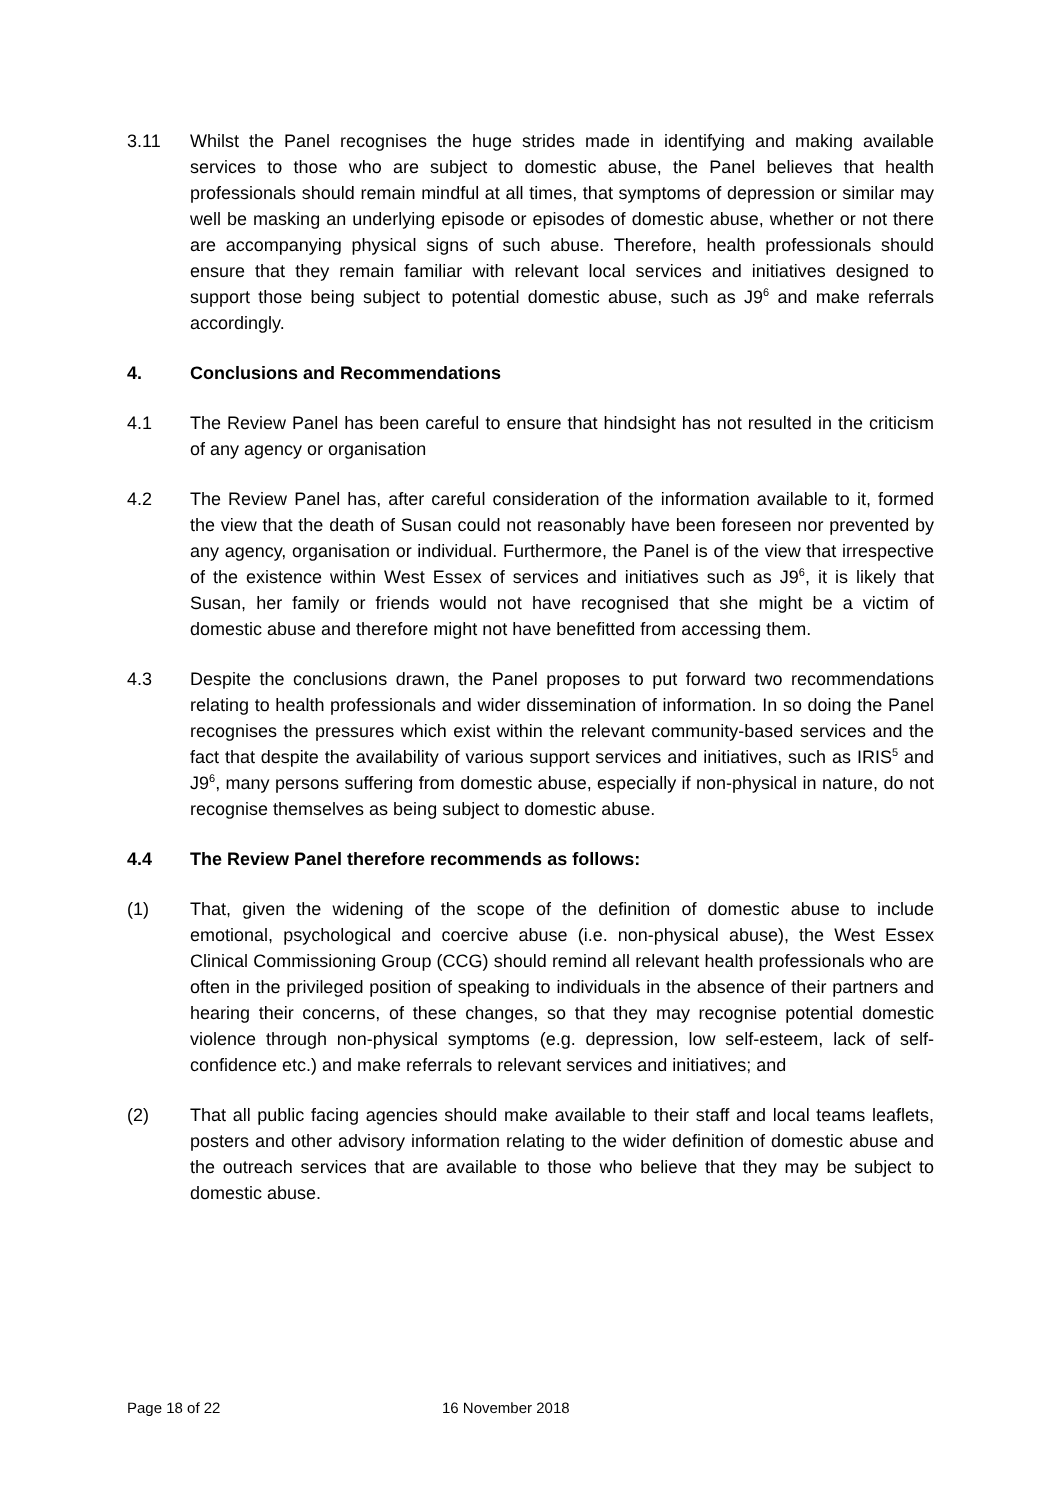3.11 Whilst the Panel recognises the huge strides made in identifying and making available services to those who are subject to domestic abuse, the Panel believes that health professionals should remain mindful at all times, that symptoms of depression or similar may well be masking an underlying episode or episodes of domestic abuse, whether or not there are accompanying physical signs of such abuse. Therefore, health professionals should ensure that they remain familiar with relevant local services and initiatives designed to support those being subject to potential domestic abuse, such as J9<sup>6</sup> and make referrals accordingly.
4. Conclusions and Recommendations
4.1 The Review Panel has been careful to ensure that hindsight has not resulted in the criticism of any agency or organisation
4.2 The Review Panel has, after careful consideration of the information available to it, formed the view that the death of Susan could not reasonably have been foreseen nor prevented by any agency, organisation or individual. Furthermore, the Panel is of the view that irrespective of the existence within West Essex of services and initiatives such as J9<sup>6</sup>, it is likely that Susan, her family or friends would not have recognised that she might be a victim of domestic abuse and therefore might not have benefitted from accessing them.
4.3 Despite the conclusions drawn, the Panel proposes to put forward two recommendations relating to health professionals and wider dissemination of information. In so doing the Panel recognises the pressures which exist within the relevant community-based services and the fact that despite the availability of various support services and initiatives, such as IRIS<sup>5</sup> and J9<sup>6</sup>, many persons suffering from domestic abuse, especially if non-physical in nature, do not recognise themselves as being subject to domestic abuse.
4.4 The Review Panel therefore recommends as follows:
(1) That, given the widening of the scope of the definition of domestic abuse to include emotional, psychological and coercive abuse (i.e. non-physical abuse), the West Essex Clinical Commissioning Group (CCG) should remind all relevant health professionals who are often in the privileged position of speaking to individuals in the absence of their partners and hearing their concerns, of these changes, so that they may recognise potential domestic violence through non-physical symptoms (e.g. depression, low self-esteem, lack of self-confidence etc.) and make referrals to relevant services and initiatives; and
(2) That all public facing agencies should make available to their staff and local teams leaflets, posters and other advisory information relating to the wider definition of domestic abuse and the outreach services that are available to those who believe that they may be subject to domestic abuse.
Page 18 of 22 16 November 2018